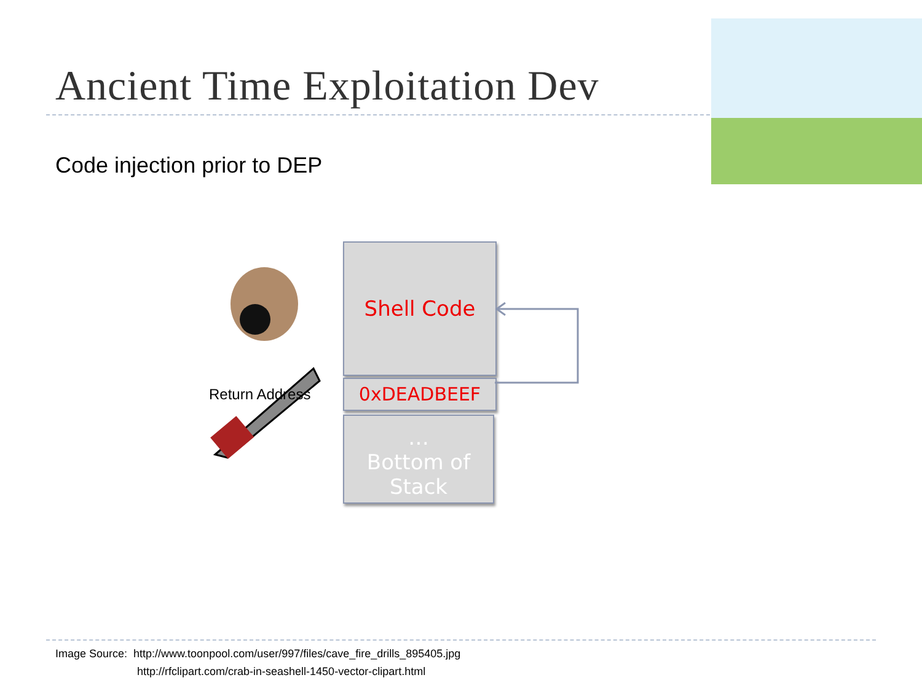Ancient Time Exploitation Dev
Code injection prior to DEP
Return Address
Shell Code
0xDEADBEEF
…
Bottom of
Stack
Image Source: http://www.toonpool.com/user/997/files/cave_fire_drills_895405.jpg
http://rfclipart.com/crab-in-seashell-1450-vector-clipart.html